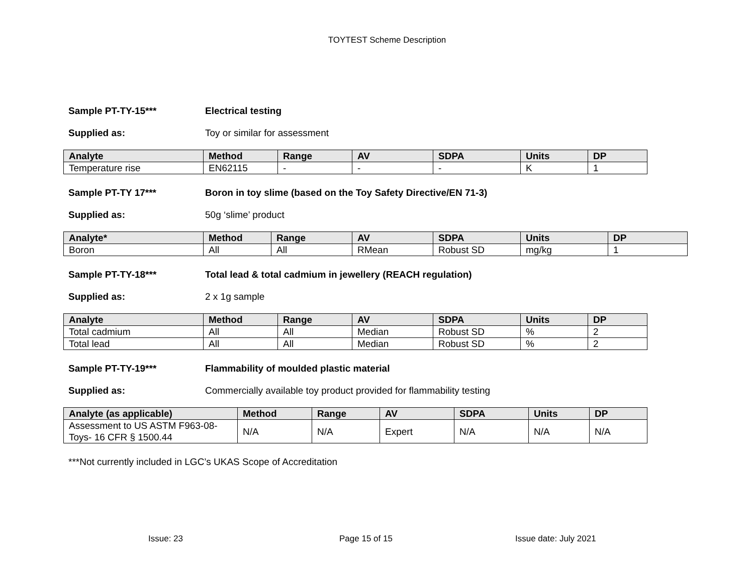TOYTEST Scheme Description
Sample PT-TY-15*** Electrical testing
Supplied as: Toy or similar for assessment
| Analyte | Method | Range | AV | SDPA | Units | DP |
| --- | --- | --- | --- | --- | --- | --- |
| Temperature rise | EN62115 | - | - | - | K | 1 |
Sample PT-TY 17*** Boron in toy slime (based on the Toy Safety Directive/EN 71-3)
Supplied as: 50g ‘slime’ product
| Analyte* | Method | Range | AV | SDPA | Units | DP |
| --- | --- | --- | --- | --- | --- | --- |
| Boron | All | All | RMean | Robust SD | mg/kg | 1 |
Sample PT-TY-18*** Total lead & total cadmium in jewellery (REACH regulation)
Supplied as: 2 x 1g sample
| Analyte | Method | Range | AV | SDPA | Units | DP |
| --- | --- | --- | --- | --- | --- | --- |
| Total cadmium | All | All | Median | Robust SD | % | 2 |
| Total lead | All | All | Median | Robust SD | % | 2 |
Sample PT-TY-19*** Flammability of moulded plastic material
Supplied as: Commercially available toy product provided for flammability testing
| Analyte (as applicable) | Method | Range | AV | SDPA | Units | DP |
| --- | --- | --- | --- | --- | --- | --- |
| Assessment to US ASTM F963-08- Toys- 16 CFR § 1500.44 | N/A | N/A | Expert | N/A | N/A | N/A |
***Not currently included in LGC’s UKAS Scope of Accreditation
Issue: 23 Page 15 of 15 Issue date: July 2021